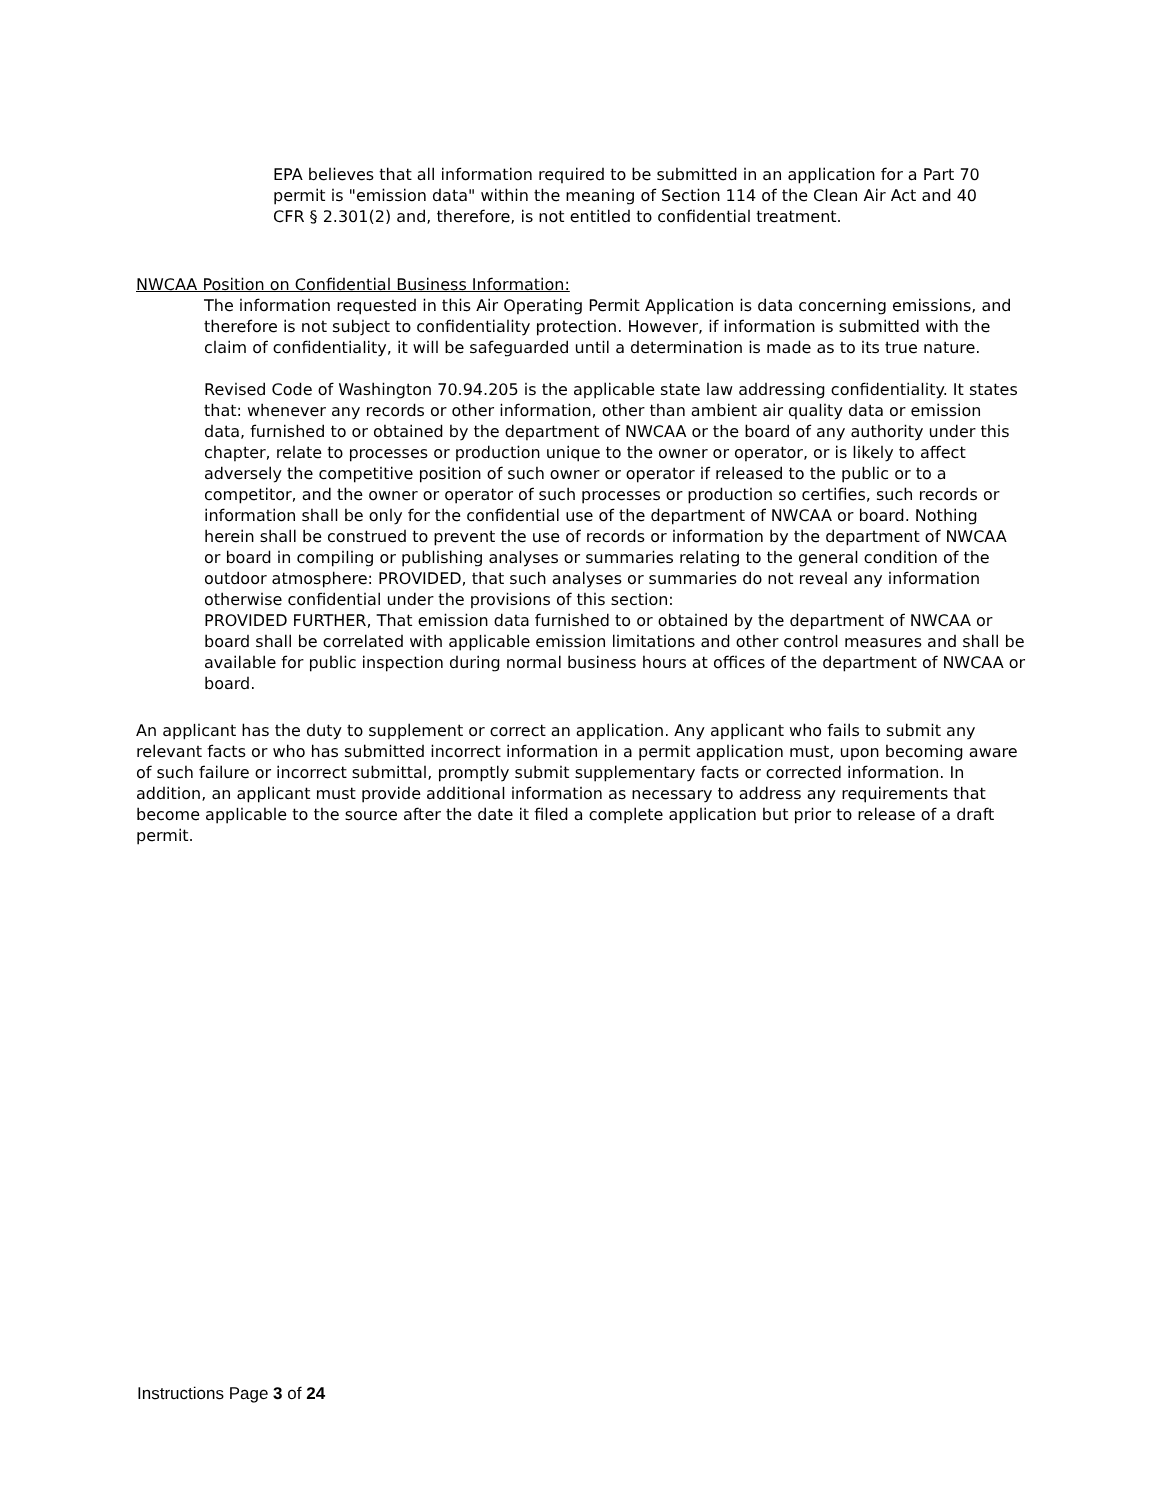EPA believes that all information required to be submitted in an application for a Part 70 permit is "emission data" within the meaning of Section 114 of the Clean Air Act and 40 CFR § 2.301(2) and, therefore, is not entitled to confidential treatment.
NWCAA Position on Confidential Business Information:
The information requested in this Air Operating Permit Application is data concerning emissions, and therefore is not subject to confidentiality protection. However, if information is submitted with the claim of confidentiality, it will be safeguarded until a determination is made as to its true nature.
Revised Code of Washington 70.94.205 is the applicable state law addressing confidentiality. It states that: whenever any records or other information, other than ambient air quality data or emission data, furnished to or obtained by the department of NWCAA or the board of any authority under this chapter, relate to processes or production unique to the owner or operator, or is likely to affect adversely the competitive position of such owner or operator if released to the public or to a competitor, and the owner or operator of such processes or production so certifies, such records or information shall be only for the confidential use of the department of NWCAA or board. Nothing herein shall be construed to prevent the use of records or information by the department of NWCAA or board in compiling or publishing analyses or summaries relating to the general condition of the outdoor atmosphere: PROVIDED, that such analyses or summaries do not reveal any information otherwise confidential under the provisions of this section:
PROVIDED FURTHER, That emission data furnished to or obtained by the department of NWCAA or board shall be correlated with applicable emission limitations and other control measures and shall be available for public inspection during normal business hours at offices of the department of NWCAA or board.
An applicant has the duty to supplement or correct an application. Any applicant who fails to submit any relevant facts or who has submitted incorrect information in a permit application must, upon becoming aware of such failure or incorrect submittal, promptly submit supplementary facts or corrected information. In addition, an applicant must provide additional information as necessary to address any requirements that become applicable to the source after the date it filed a complete application but prior to release of a draft permit.
Instructions Page 3 of 24